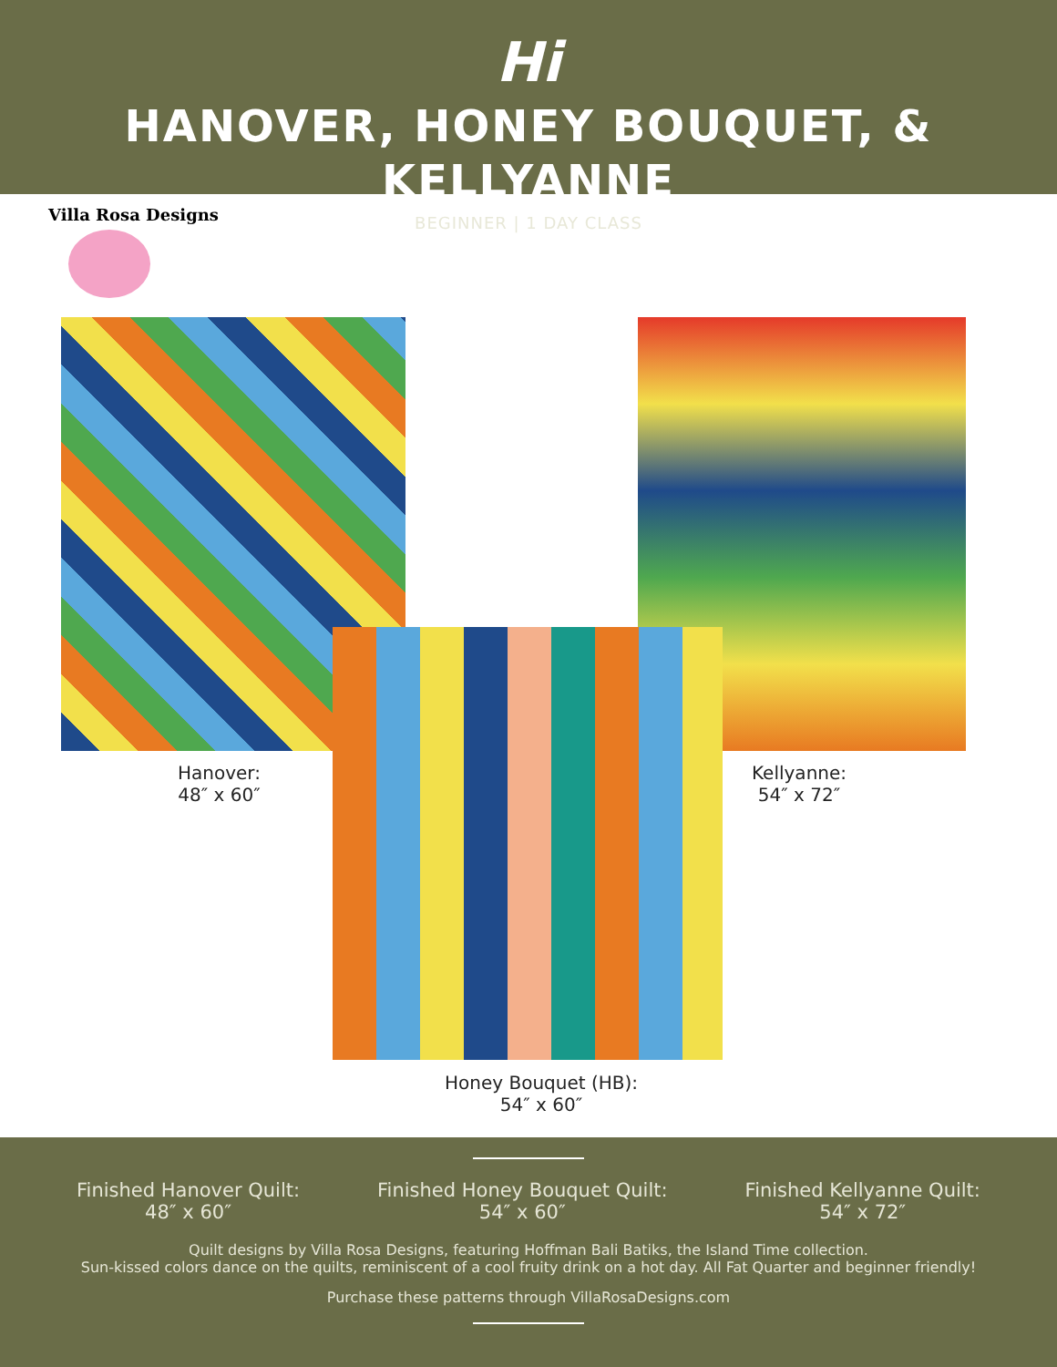Hi
HANOVER, HONEY BOUQUET, & KELLYANNE
BEGINNER | 1 DAY CLASS
Villa Rosa Designs
Hanover:
48″ x 60″
Kellyanne:
54″ x 72″
Honey Bouquet (HB):
54″ x 60″
Finished Hanover Quilt:
48″ x 60″
Finished Honey Bouquet Quilt:
54″ x 60″
Finished Kellyanne Quilt:
54″ x 72″
Quilt designs by Villa Rosa Designs, featuring Hoffman Bali Batiks, the Island Time collection.
Sun-kissed colors dance on the quilts, reminiscent of a cool fruity drink on a hot day. All Fat Quarter and beginner friendly!
Purchase these patterns through VillaRosaDesigns.com